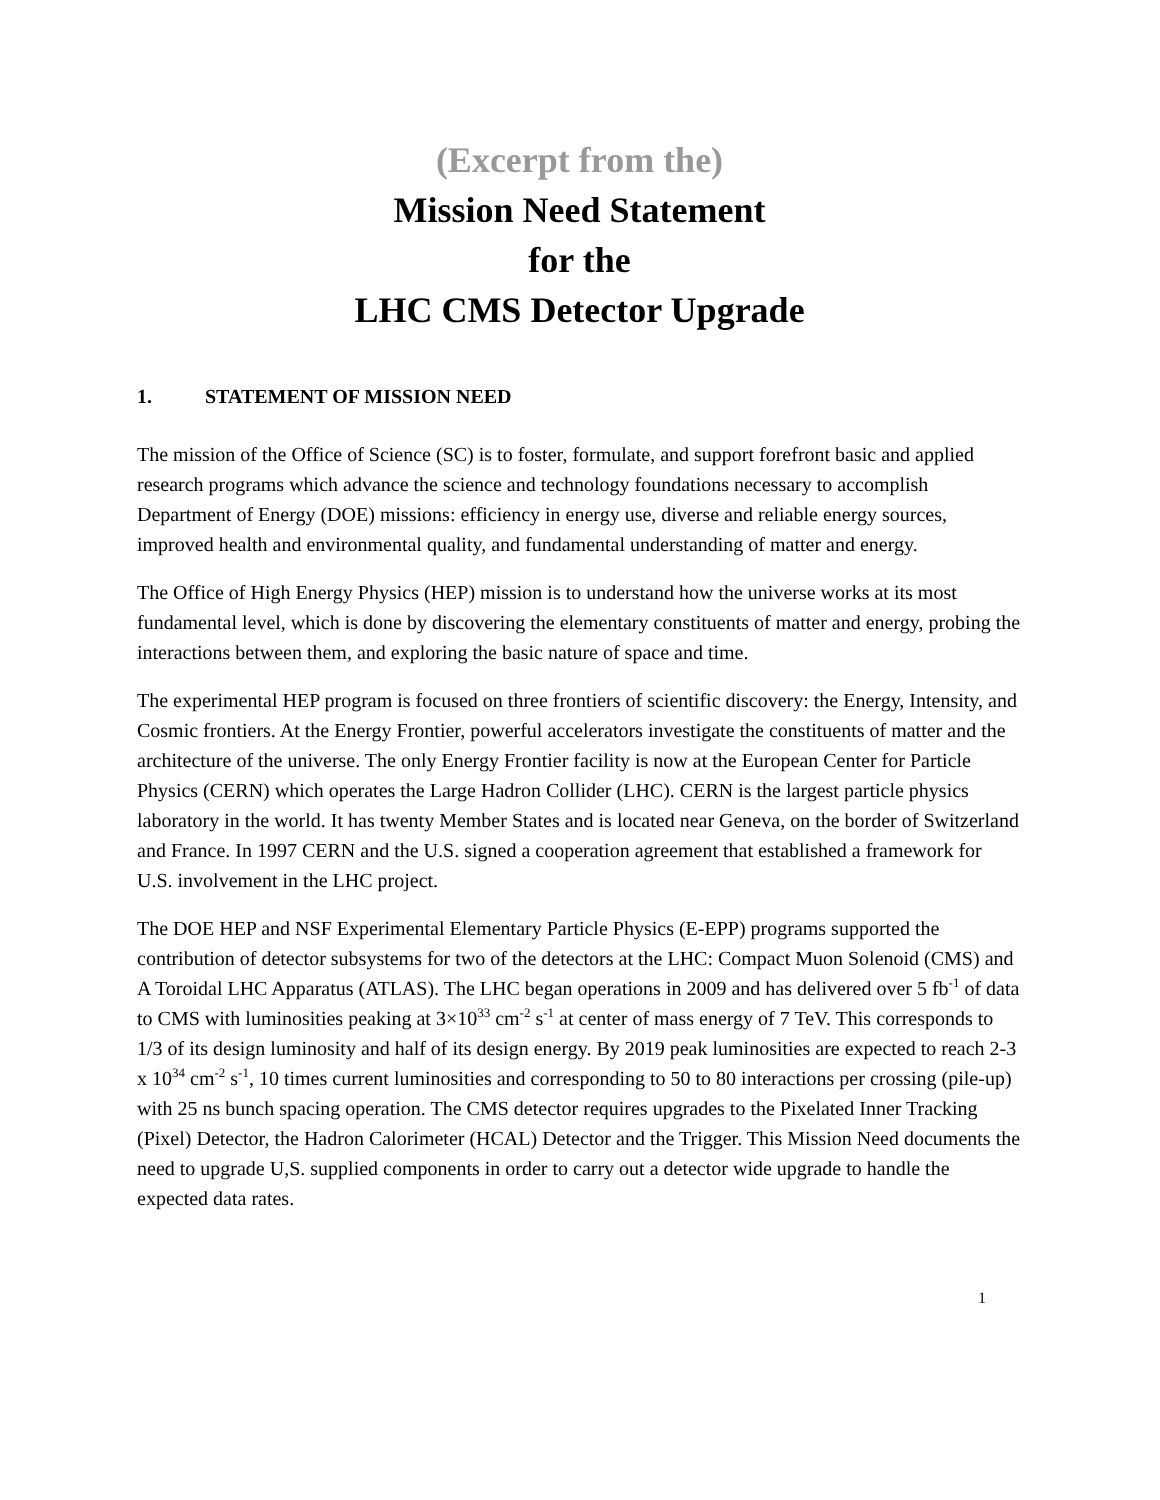(Excerpt from the)
Mission Need Statement
for the
LHC CMS Detector Upgrade
1. STATEMENT OF MISSION NEED
The mission of the Office of Science (SC) is to foster, formulate, and support forefront basic and applied research programs which advance the science and technology foundations necessary to accomplish Department of Energy (DOE) missions: efficiency in energy use, diverse and reliable energy sources, improved health and environmental quality, and fundamental understanding of matter and energy.
The Office of High Energy Physics (HEP) mission is to understand how the universe works at its most fundamental level, which is done by discovering the elementary constituents of matter and energy, probing the interactions between them, and exploring the basic nature of space and time.
The experimental HEP program is focused on three frontiers of scientific discovery: the Energy, Intensity, and Cosmic frontiers. At the Energy Frontier, powerful accelerators investigate the constituents of matter and the architecture of the universe. The only Energy Frontier facility is now at the European Center for Particle Physics (CERN) which operates the Large Hadron Collider (LHC). CERN is the largest particle physics laboratory in the world. It has twenty Member States and is located near Geneva, on the border of Switzerland and France. In 1997 CERN and the U.S. signed a cooperation agreement that established a framework for U.S. involvement in the LHC project.
The DOE HEP and NSF Experimental Elementary Particle Physics (E-EPP) programs supported the contribution of detector subsystems for two of the detectors at the LHC: Compact Muon Solenoid (CMS) and A Toroidal LHC Apparatus (ATLAS). The LHC began operations in 2009 and has delivered over 5 fb<sup>-1</sup> of data to CMS with luminosities peaking at 3×10<sup>33</sup> cm<sup>-2</sup> s<sup>-1</sup> at center of mass energy of 7 TeV. This corresponds to 1/3 of its design luminosity and half of its design energy. By 2019 peak luminosities are expected to reach 2-3 x 10<sup>34</sup> cm<sup>-2</sup> s<sup>-1</sup>, 10 times current luminosities and corresponding to 50 to 80 interactions per crossing (pile-up) with 25 ns bunch spacing operation. The CMS detector requires upgrades to the Pixelated Inner Tracking (Pixel) Detector, the Hadron Calorimeter (HCAL) Detector and the Trigger. This Mission Need documents the need to upgrade U,S. supplied components in order to carry out a detector wide upgrade to handle the expected data rates.
1